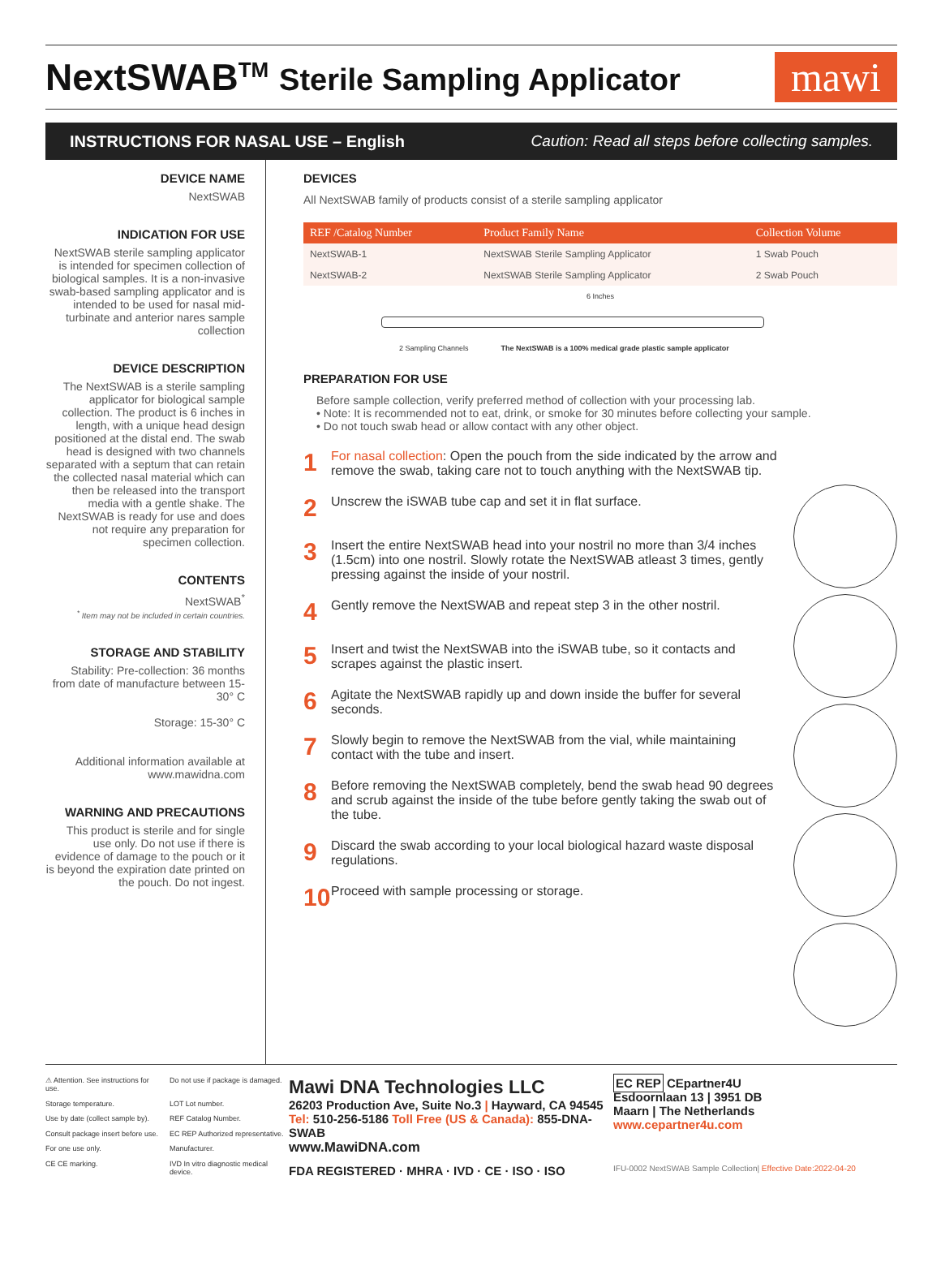NextSWAB<sup>TM</sup> Sterile Sampling Applicator
mawi
INSTRUCTIONS FOR NASAL USE – English Caution: Read all steps before collecting samples.
DEVICE NAME
NextSWAB
INDICATION FOR USE
NextSWAB sterile sampling applicator is intended for specimen collection of biological samples. It is a non-invasive swab-based sampling applicator and is intended to be used for nasal mid-turbinate and anterior nares sample collection
DEVICE DESCRIPTION
The NextSWAB is a sterile sampling applicator for biological sample collection. The product is 6 inches in length, with a unique head design positioned at the distal end. The swab head is designed with two channels separated with a septum that can retain the collected nasal material which can then be released into the transport media with a gentle shake. The NextSWAB is ready for use and does not require any preparation for specimen collection.
CONTENTS
NextSWAB<sup>*</sup>
<sup>*</sup> Item may not be included in certain countries.
STORAGE AND STABILITY
Stability: Pre-collection: 36 months from date of manufacture between 15-30° C
Storage: 15-30° C
Additional information available at www.mawidna.com
WARNING AND PRECAUTIONS
This product is sterile and for single use only. Do not use if there is evidence of damage to the pouch or it is beyond the expiration date printed on the pouch. Do not ingest.
DEVICES
All NextSWAB family of products consist of a sterile sampling applicator
| REF /Catalog Number | Product Family Name | Collection Volume |
| --- | --- | --- |
| NextSWAB-1 | NextSWAB Sterile Sampling Applicator | 1 Swab Pouch |
| NextSWAB-2 | NextSWAB Sterile Sampling Applicator | 2 Swab Pouch |
6 Inches
2 Sampling Channels The NextSWAB is a 100% medical grade plastic sample applicator
PREPARATION FOR USE
Before sample collection, verify preferred method of collection with your processing lab.
• Note: It is recommended not to eat, drink, or smoke for 30 minutes before collecting your sample.
• Do not touch swab head or allow contact with any other object.
1 For nasal collection: Open the pouch from the side indicated by the arrow and remove the swab, taking care not to touch anything with the NextSWAB tip.
2 Unscrew the iSWAB tube cap and set it in flat surface.
3 Insert the entire NextSWAB head into your nostril no more than 3/4 inches (1.5cm) into one nostril. Slowly rotate the NextSWAB atleast 3 times, gently pressing against the inside of your nostril.
4 Gently remove the NextSWAB and repeat step 3 in the other nostril.
5 Insert and twist the NextSWAB into the iSWAB tube, so it contacts and scrapes against the plastic insert.
6 Agitate the NextSWAB rapidly up and down inside the buffer for several seconds.
7 Slowly begin to remove the NextSWAB from the vial, while maintaining contact with the tube and insert.
8 Before removing the NextSWAB completely, bend the swab head 90 degrees and scrub against the inside of the tube before gently taking the swab out of the tube.
9 Discard the swab according to your local biological hazard waste disposal regulations.
10 Proceed with sample processing or storage.
⚠ Attention. See instructions for use. Do not use if package is damaged. Storage temperature. LOT Lot number. Use by date (collect sample by). REF Catalog Number. Consult package insert before use. EC REP Authorized representative. For one use only. Manufacturer. CE CE marking. IVD In vitro diagnostic medical device.
Mawi DNA Technologies LLC
26203 Production Ave, Suite No.3 | Hayward, CA 94545
Tel: 510-256-5186 Toll Free (US & Canada): 855-DNA-SWAB
www.MawiDNA.com
FDA REGISTERED · MHRA · IVD · CE · ISO · ISO
EC REP CEpartner4U
Esdoornlaan 13 | 3951 DB
Maarn | The Netherlands
www.cepartner4u.com
IFU-0002 NextSWAB Sample Collection| Effective Date:2022-04-20